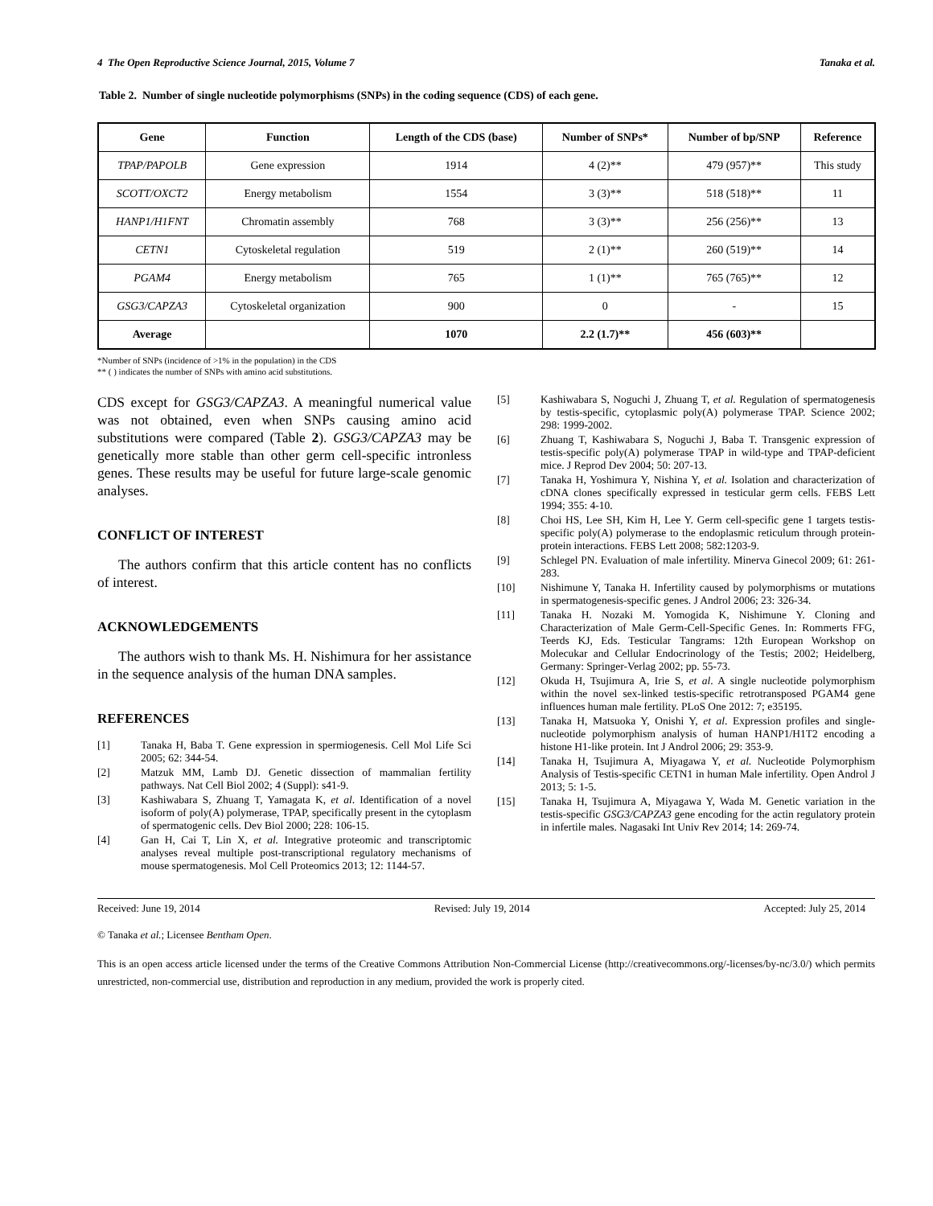4 The Open Reproductive Science Journal, 2015, Volume 7 Tanaka et al.
Table 2. Number of single nucleotide polymorphisms (SNPs) in the coding sequence (CDS) of each gene.
| Gene | Function | Length of the CDS (base) | Number of SNPs* | Number of bp/SNP | Reference |
| --- | --- | --- | --- | --- | --- |
| TPAP/PAPOLB | Gene expression | 1914 | 4 (2)** | 479 (957)** | This study |
| SCOTT/OXCT2 | Energy metabolism | 1554 | 3 (3)** | 518 (518)** | 11 |
| HANP1/H1FNT | Chromatin assembly | 768 | 3 (3)** | 256 (256)** | 13 |
| CETN1 | Cytoskeletal regulation | 519 | 2 (1)** | 260 (519)** | 14 |
| PGAM4 | Energy metabolism | 765 | 1 (1)** | 765 (765)** | 12 |
| GSG3/CAPZA3 | Cytoskeletal organization | 900 | 0 | - | 15 |
| Average | | 1070 | 2.2 (1.7)** | 456 (603)** | |
*Number of SNPs (incidence of >1% in the population) in the CDS
** ( ) indicates the number of SNPs with amino acid substitutions.
CDS except for GSG3/CAPZA3. A meaningful numerical value was not obtained, even when SNPs causing amino acid substitutions were compared (Table 2). GSG3/CAPZA3 may be genetically more stable than other germ cell-specific intronless genes. These results may be useful for future large-scale genomic analyses.
CONFLICT OF INTEREST
The authors confirm that this article content has no conflicts of interest.
ACKNOWLEDGEMENTS
The authors wish to thank Ms. H. Nishimura for her assistance in the sequence analysis of the human DNA samples.
REFERENCES
[1] Tanaka H, Baba T. Gene expression in spermiogenesis. Cell Mol Life Sci 2005; 62: 344-54.
[2] Matzuk MM, Lamb DJ. Genetic dissection of mammalian fertility pathways. Nat Cell Biol 2002; 4 (Suppl): s41-9.
[3] Kashiwabara S, Zhuang T, Yamagata K, et al. Identification of a novel isoform of poly(A) polymerase, TPAP, specifically present in the cytoplasm of spermatogenic cells. Dev Biol 2000; 228: 106-15.
[4] Gan H, Cai T, Lin X, et al. Integrative proteomic and transcriptomic analyses reveal multiple post-transcriptional regulatory mechanisms of mouse spermatogenesis. Mol Cell Proteomics 2013; 12: 1144-57.
[5] Kashiwabara S, Noguchi J, Zhuang T, et al. Regulation of spermatogenesis by testis-specific, cytoplasmic poly(A) polymerase TPAP. Science 2002; 298: 1999-2002.
[6] Zhuang T, Kashiwabara S, Noguchi J, Baba T. Transgenic expression of testis-specific poly(A) polymerase TPAP in wild-type and TPAP-deficient mice. J Reprod Dev 2004; 50: 207-13.
[7] Tanaka H, Yoshimura Y, Nishina Y, et al. Isolation and characterization of cDNA clones specifically expressed in testicular germ cells. FEBS Lett 1994; 355: 4-10.
[8] Choi HS, Lee SH, Kim H, Lee Y. Germ cell-specific gene 1 targets testis-specific poly(A) polymerase to the endoplasmic reticulum through protein-protein interactions. FEBS Lett 2008; 582:1203-9.
[9] Schlegel PN. Evaluation of male infertility. Minerva Ginecol 2009; 61: 261-283.
[10] Nishimune Y, Tanaka H. Infertility caused by polymorphisms or mutations in spermatogenesis-specific genes. J Androl 2006; 23: 326-34.
[11] Tanaka H. Nozaki M. Yomogida K, Nishimune Y. Cloning and Characterization of Male Germ-Cell-Specific Genes. In: Rommerts FFG, Teerds KJ, Eds. Testicular Tangrams: 12th European Workshop on Molecukar and Cellular Endocrinology of the Testis; 2002; Heidelberg, Germany: Springer-Verlag 2002; pp. 55-73.
[12] Okuda H, Tsujimura A, Irie S, et al. A single nucleotide polymorphism within the novel sex-linked testis-specific retrotransposed PGAM4 gene influences human male fertility. PLoS One 2012: 7; e35195.
[13] Tanaka H, Matsuoka Y, Onishi Y, et al. Expression profiles and single-nucleotide polymorphism analysis of human HANP1/H1T2 encoding a histone H1-like protein. Int J Androl 2006; 29: 353-9.
[14] Tanaka H, Tsujimura A, Miyagawa Y, et al. Nucleotide Polymorphism Analysis of Testis-specific CETN1 in human Male infertility. Open Androl J 2013; 5: 1-5.
[15] Tanaka H, Tsujimura A, Miyagawa Y, Wada M. Genetic variation in the testis-specific GSG3/CAPZA3 gene encoding for the actin regulatory protein in infertile males. Nagasaki Int Univ Rev 2014; 14: 269-74.
Received: June 19, 2014 Revised: July 19, 2014 Accepted: July 25, 2014
© Tanaka et al.; Licensee Bentham Open.
This is an open access article licensed under the terms of the Creative Commons Attribution Non-Commercial License (http://creativecommons.org/-licenses/by-nc/3.0/) which permits unrestricted, non-commercial use, distribution and reproduction in any medium, provided the work is properly cited.